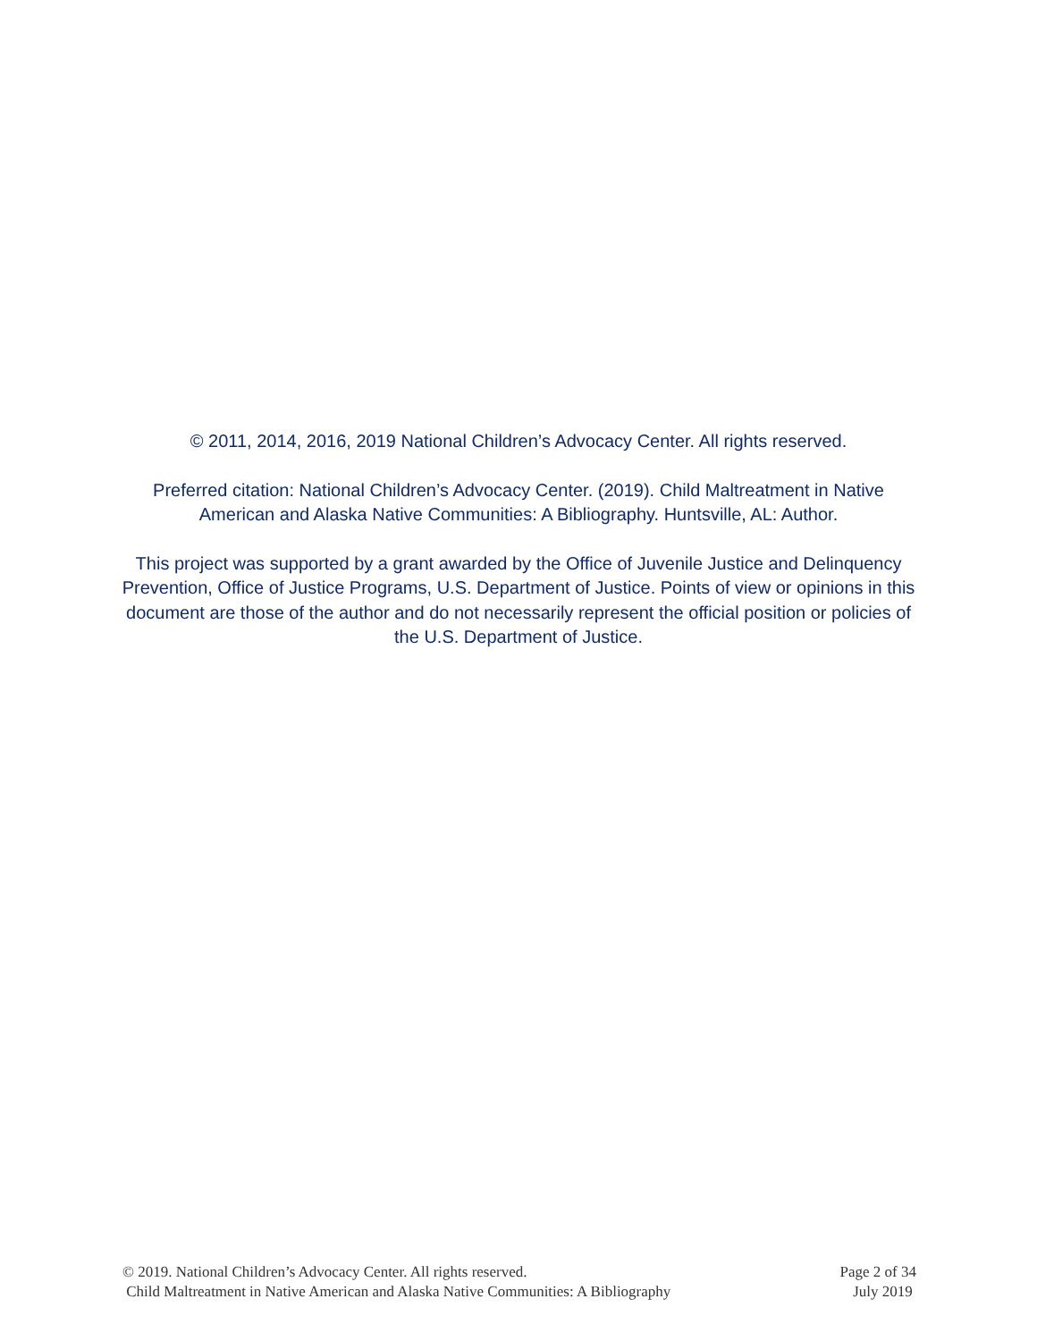© 2011, 2014, 2016, 2019 National Children’s Advocacy Center. All rights reserved.
Preferred citation: National Children’s Advocacy Center. (2019). Child Maltreatment in Native American and Alaska Native Communities: A Bibliography. Huntsville, AL: Author.
This project was supported by a grant awarded by the Office of Juvenile Justice and Delinquency Prevention, Office of Justice Programs, U.S. Department of Justice. Points of view or opinions in this document are those of the author and do not necessarily represent the official position or policies of the U.S. Department of Justice.
© 2019. National Children’s Advocacy Center. All rights reserved. Page 2 of 34
Child Maltreatment in Native American and Alaska Native Communities: A Bibliography July 2019